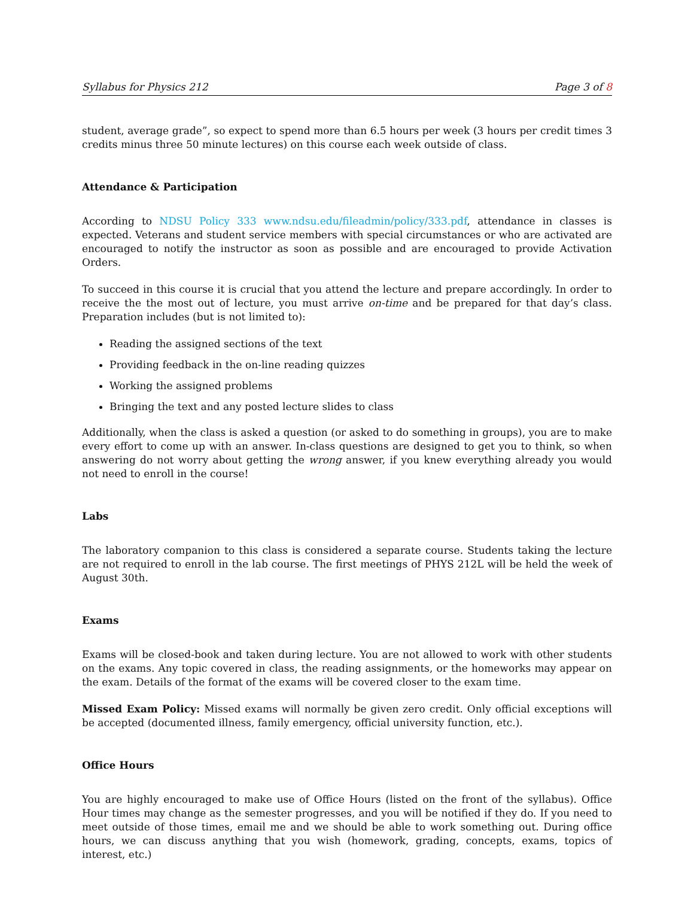Syllabus for Physics 212 Page 3 of 8
student, average grade”, so expect to spend more than 6.5 hours per week (3 hours per credit times 3 credits minus three 50 minute lectures) on this course each week outside of class.
Attendance & Participation
According to NDSU Policy 333 www.ndsu.edu/fileadmin/policy/333.pdf, attendance in classes is expected. Veterans and student service members with special circumstances or who are activated are encouraged to notify the instructor as soon as possible and are encouraged to provide Activation Orders.
To succeed in this course it is crucial that you attend the lecture and prepare accordingly. In order to receive the the most out of lecture, you must arrive on-time and be prepared for that day’s class. Preparation includes (but is not limited to):
Reading the assigned sections of the text
Providing feedback in the on-line reading quizzes
Working the assigned problems
Bringing the text and any posted lecture slides to class
Additionally, when the class is asked a question (or asked to do something in groups), you are to make every effort to come up with an answer. In-class questions are designed to get you to think, so when answering do not worry about getting the wrong answer, if you knew everything already you would not need to enroll in the course!
Labs
The laboratory companion to this class is considered a separate course. Students taking the lecture are not required to enroll in the lab course. The first meetings of PHYS 212L will be held the week of August 30th.
Exams
Exams will be closed-book and taken during lecture. You are not allowed to work with other students on the exams. Any topic covered in class, the reading assignments, or the homeworks may appear on the exam. Details of the format of the exams will be covered closer to the exam time.
Missed Exam Policy: Missed exams will normally be given zero credit. Only official exceptions will be accepted (documented illness, family emergency, official university function, etc.).
Office Hours
You are highly encouraged to make use of Office Hours (listed on the front of the syllabus). Office Hour times may change as the semester progresses, and you will be notified if they do. If you need to meet outside of those times, email me and we should be able to work something out. During office hours, we can discuss anything that you wish (homework, grading, concepts, exams, topics of interest, etc.)